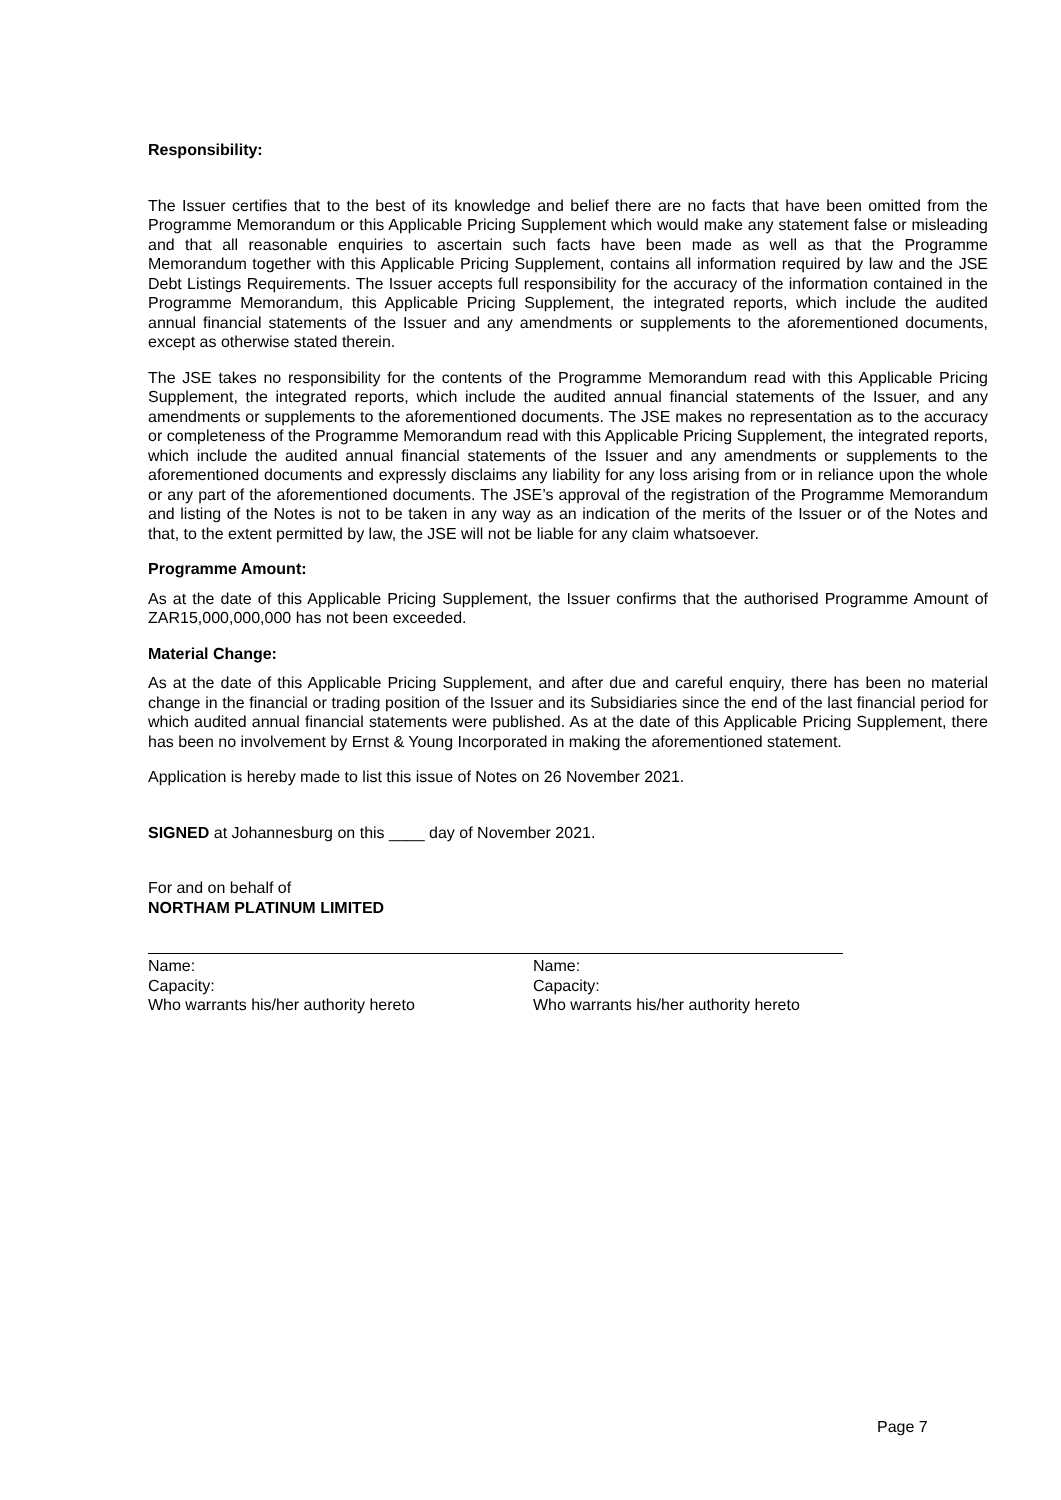Responsibility:
The Issuer certifies that to the best of its knowledge and belief there are no facts that have been omitted from the Programme Memorandum or this Applicable Pricing Supplement which would make any statement false or misleading and that all reasonable enquiries to ascertain such facts have been made as well as that the Programme Memorandum together with this Applicable Pricing Supplement, contains all information required by law and the JSE Debt Listings Requirements. The Issuer accepts full responsibility for the accuracy of the information contained in the Programme Memorandum, this Applicable Pricing Supplement, the integrated reports, which include the audited annual financial statements of the Issuer and any amendments or supplements to the aforementioned documents, except as otherwise stated therein.
The JSE takes no responsibility for the contents of the Programme Memorandum read with this Applicable Pricing Supplement, the integrated reports, which include the audited annual financial statements of the Issuer, and any amendments or supplements to the aforementioned documents. The JSE makes no representation as to the accuracy or completeness of the Programme Memorandum read with this Applicable Pricing Supplement, the integrated reports, which include the audited annual financial statements of the Issuer and any amendments or supplements to the aforementioned documents and expressly disclaims any liability for any loss arising from or in reliance upon the whole or any part of the aforementioned documents. The JSE’s approval of the registration of the Programme Memorandum and listing of the Notes is not to be taken in any way as an indication of the merits of the Issuer or of the Notes and that, to the extent permitted by law, the JSE will not be liable for any claim whatsoever.
Programme Amount:
As at the date of this Applicable Pricing Supplement, the Issuer confirms that the authorised Programme Amount of ZAR15,000,000,000 has not been exceeded.
Material Change:
As at the date of this Applicable Pricing Supplement, and after due and careful enquiry, there has been no material change in the financial or trading position of the Issuer and its Subsidiaries since the end of the last financial period for which audited annual financial statements were published. As at the date of this Applicable Pricing Supplement, there has been no involvement by Ernst & Young Incorporated in making the aforementioned statement.
Application is hereby made to list this issue of Notes on 26 November 2021.
SIGNED at Johannesburg on this ____ day of November 2021.
For and on behalf of
NORTHAM PLATINUM LIMITED
Name:
Capacity:
Who warrants his/her authority hereto
Name:
Capacity:
Who warrants his/her authority hereto
Page 7